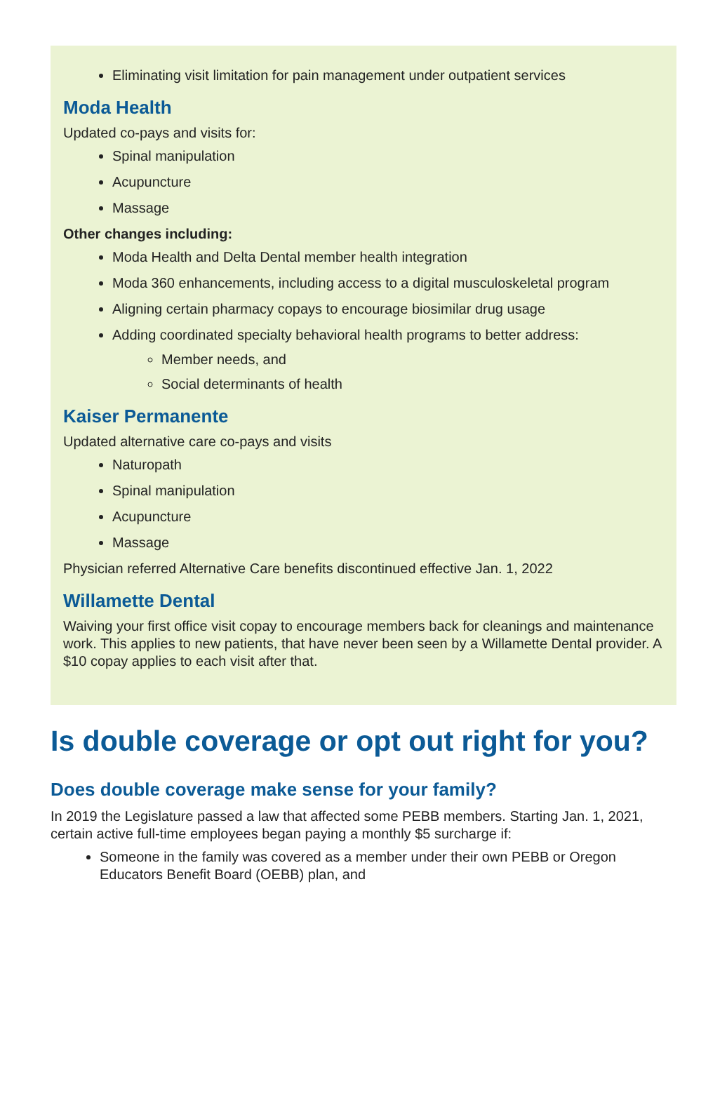Eliminating visit limitation for pain management under outpatient services
Moda Health
Updated co-pays and visits for:
Spinal manipulation
Acupuncture
Massage
Other changes including:
Moda Health and Delta Dental member health integration
Moda 360 enhancements, including access to a digital musculoskeletal program
Aligning certain pharmacy copays to encourage biosimilar drug usage
Adding coordinated specialty behavioral health programs to better address:
Member needs, and
Social determinants of health
Kaiser Permanente
Updated alternative care co-pays and visits
Naturopath
Spinal manipulation
Acupuncture
Massage
Physician referred Alternative Care benefits discontinued effective Jan. 1, 2022
Willamette Dental
Waiving your first office visit copay to encourage members back for cleanings and maintenance work. This applies to new patients, that have never been seen by a Willamette Dental provider. A $10 copay applies to each visit after that.
Is double coverage or opt out right for you?
Does double coverage make sense for your family?
In 2019 the Legislature passed a law that affected some PEBB members. Starting Jan. 1, 2021, certain active full-time employees began paying a monthly $5 surcharge if:
Someone in the family was covered as a member under their own PEBB or Oregon Educators Benefit Board (OEBB) plan, and